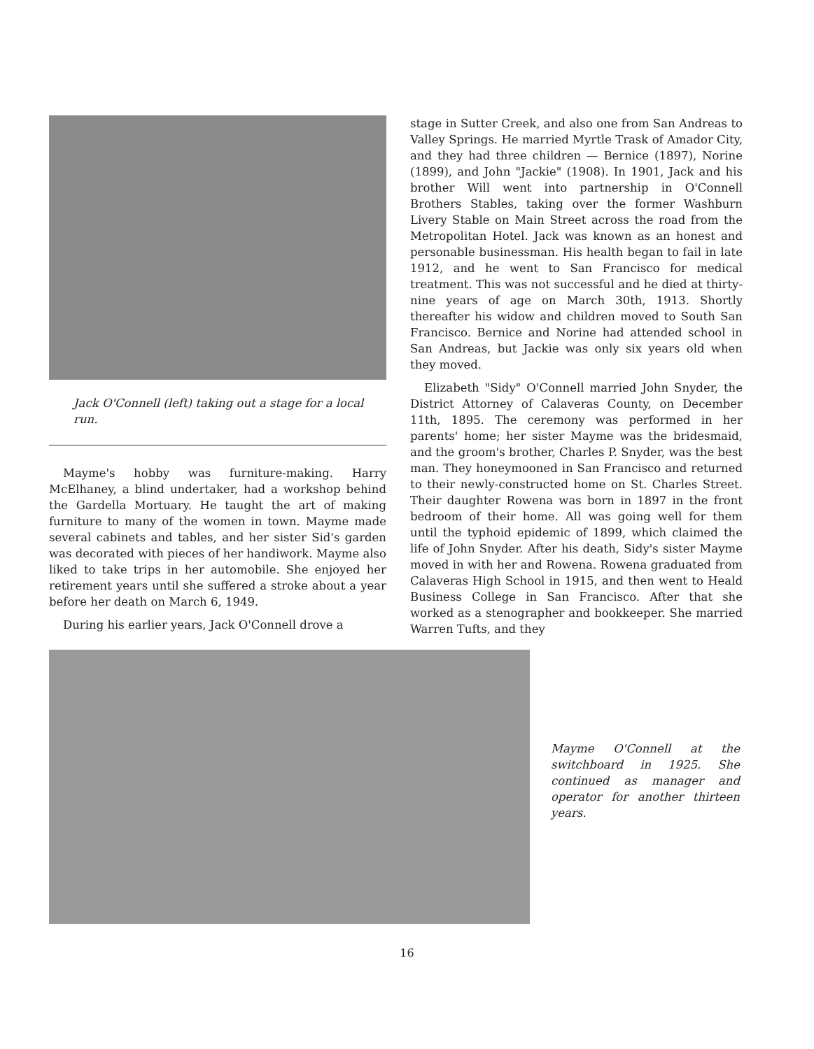Jack O'Connell (left) taking out a stage for a local run.
Mayme's hobby was furniture-making. Harry McElhaney, a blind undertaker, had a workshop behind the Gardella Mortuary. He taught the art of making furniture to many of the women in town. Mayme made several cabinets and tables, and her sister Sid's garden was decorated with pieces of her handiwork. Mayme also liked to take trips in her automobile. She enjoyed her retirement years until she suffered a stroke about a year before her death on March 6, 1949.
During his earlier years, Jack O'Connell drove a
stage in Sutter Creek, and also one from San Andreas to Valley Springs. He married Myrtle Trask of Amador City, and they had three children — Bernice (1897), Norine (1899), and John "Jackie" (1908). In 1901, Jack and his brother Will went into partnership in O'Connell Brothers Stables, taking over the former Washburn Livery Stable on Main Street across the road from the Metropolitan Hotel. Jack was known as an honest and personable businessman. His health began to fail in late 1912, and he went to San Francisco for medical treatment. This was not successful and he died at thirty-nine years of age on March 30th, 1913. Shortly thereafter his widow and children moved to South San Francisco. Bernice and Norine had attended school in San Andreas, but Jackie was only six years old when they moved.
Elizabeth "Sidy" O'Connell married John Snyder, the District Attorney of Calaveras County, on December 11th, 1895. The ceremony was performed in her parents' home; her sister Mayme was the bridesmaid, and the groom's brother, Charles P. Snyder, was the best man. They honeymooned in San Francisco and returned to their newly-constructed home on St. Charles Street. Their daughter Rowena was born in 1897 in the front bedroom of their home. All was going well for them until the typhoid epidemic of 1899, which claimed the life of John Snyder. After his death, Sidy's sister Mayme moved in with her and Rowena. Rowena graduated from Calaveras High School in 1915, and then went to Heald Business College in San Francisco. After that she worked as a stenographer and bookkeeper. She married Warren Tufts, and they
Mayme O'Connell at the switchboard in 1925. She continued as manager and operator for another thirteen years.
16